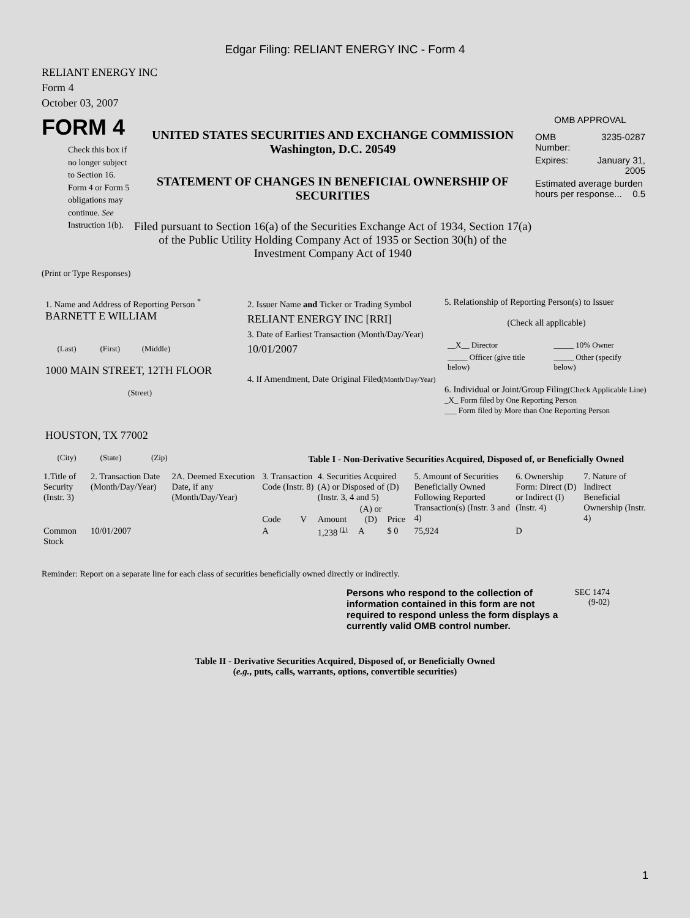Edgar Filing: RELIANT ENERGY INC - Form 4
RELIANT ENERGY INC
Form 4
October 03, 2007
FORM 4
Check this box if no longer subject to Section 16. Form 4 or Form 5 obligations may continue. See Instruction 1(b).
UNITED STATES SECURITIES AND EXCHANGE COMMISSION
Washington, D.C. 20549
STATEMENT OF CHANGES IN BENEFICIAL OWNERSHIP OF SECURITIES
Filed pursuant to Section 16(a) of the Securities Exchange Act of 1934, Section 17(a) of the Public Utility Holding Company Act of 1935 or Section 30(h) of the Investment Company Act of 1940
OMB APPROVAL
| OMB Number: | 3235-0287 |
| Expires: | January 31, 2005 |
| Estimated average burden hours per response... 0.5 | |
(Print or Type Responses)
1. Name and Address of Reporting Person <sup>*</sup>
BARNETT E WILLIAM
(Last) (First) (Middle)
1000 MAIN STREET, 12TH FLOOR
(Street)
HOUSTON, TX 77002
(City) (State) (Zip)
2. Issuer Name and Ticker or Trading Symbol
RELIANT ENERGY INC [RRI]
3. Date of Earliest Transaction (Month/Day/Year)
10/01/2007
4. If Amendment, Date Original Filed(Month/Day/Year)
5. Relationship of Reporting Person(s) to Issuer
(Check all applicable)
| __X__ Director | _____ 10% Owner |
| _____ Officer (give title below) | _____ Other (specify below) |
6. Individual or Joint/Group Filing(Check Applicable Line)
_X_ Form filed by One Reporting Person
___ Form filed by More than One Reporting Person
Table I - Non-Derivative Securities Acquired, Disposed of, or Beneficially Owned
| 1.Title of Security (Instr. 3) | 2. Transaction Date (Month/Day/Year) | 2A. Deemed Execution Date, if any (Month/Day/Year) | 3. Transaction Code (Instr. 8) | | 4. Securities Acquired (A) or Disposed of (D) (Instr. 3, 4 and 5) | | | 5. Amount of Securities Beneficially Owned Following Reported Transaction(s) (Instr. 3 and 4) | 6. Ownership Form: Direct (D) or Indirect (I) (Instr. 4) | 7. Nature of Indirect Beneficial Ownership (Instr. 4) |
| | | | Code | V | Amount | (A) or (D) | Price | | | |
| Common Stock | 10/01/2007 | | A | | 1,238 <sup>(1)</sup> | A | $ 0 | 75,924 | D | |
Reminder: Report on a separate line for each class of securities beneficially owned directly or indirectly.
Persons who respond to the collection of information contained in this form are not required to respond unless the form displays a currently valid OMB control number.
SEC 1474
(9-02)
Table II - Derivative Securities Acquired, Disposed of, or Beneficially Owned
(e.g., puts, calls, warrants, options, convertible securities)
1